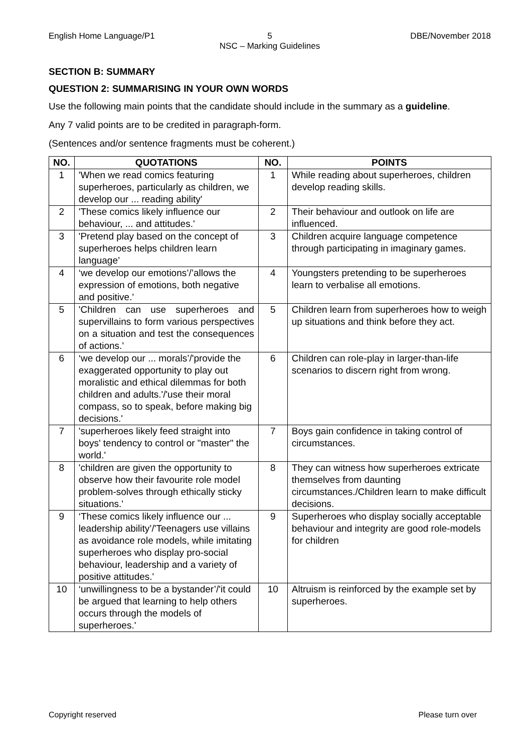English Home Language/P1 5
NSC – Marking Guidelines
DBE/November 2018
SECTION B: SUMMARY
QUESTION 2: SUMMARISING IN YOUR OWN WORDS
Use the following main points that the candidate should include in the summary as a guideline.
Any 7 valid points are to be credited in paragraph-form.
(Sentences and/or sentence fragments must be coherent.)
| NO. | QUOTATIONS | NO. | POINTS |
| --- | --- | --- | --- |
| 1 | 'When we read comics featuring superheroes, particularly as children, we develop our ... reading ability' | 1 | While reading about superheroes, children develop reading skills. |
| 2 | 'These comics likely influence our behaviour, ... and attitudes.' | 2 | Their behaviour and outlook on life are influenced. |
| 3 | 'Pretend play based on the concept of superheroes helps children learn language’ | 3 | Children acquire language competence through participating in imaginary games. |
| 4 | ‘we develop our emotions’/’allows the expression of emotions, both negative and positive.' | 4 | Youngsters pretending to be superheroes learn to verbalise all emotions. |
| 5 | 'Children can use superheroes and supervillains to form various perspectives on a situation and test the consequences of actions.' | 5 | Children learn from superheroes how to weigh up situations and think before they act. |
| 6 | ‘we develop our ... morals’/'provide the exaggerated opportunity to play out moralistic and ethical dilemmas for both children and adults.'/'use their moral compass, so to speak, before making big decisions.' | 6 | Children can role-play in larger-than-life scenarios to discern right from wrong. |
| 7 | 'superheroes likely feed straight into boys' tendency to control or "master" the world.' | 7 | Boys gain confidence in taking control of circumstances. |
| 8 | 'children are given the opportunity to observe how their favourite role model problem-solves through ethically sticky situations.' | 8 | They can witness how superheroes extricate themselves from daunting circumstances./Children learn to make difficult decisions. |
| 9 | ‘These comics likely influence our ... leadership ability’/'Teenagers use villains as avoidance role models, while imitating superheroes who display pro-social behaviour, leadership and a variety of positive attitudes.' | 9 | Superheroes who display socially acceptable behaviour and integrity are good role-models for children |
| 10 | ‘unwillingness to be a bystander’/'it could be argued that learning to help others occurs through the models of superheroes.' | 10 | Altruism is reinforced by the example set by superheroes. |
Copyright reserved Please turn over